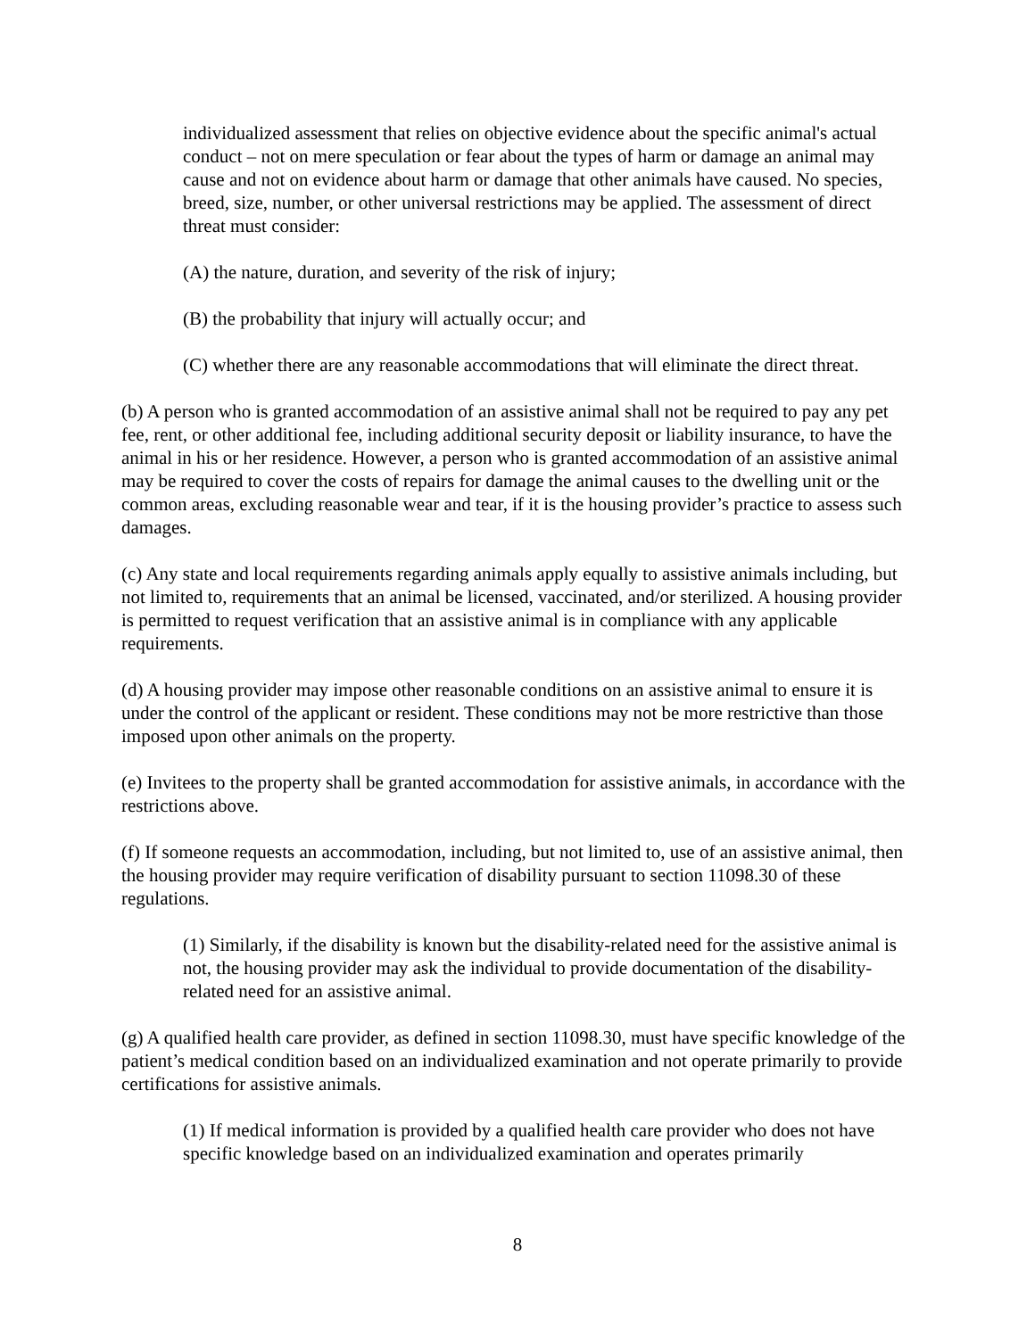individualized assessment that relies on objective evidence about the specific animal's actual conduct – not on mere speculation or fear about the types of harm or damage an animal may cause and not on evidence about harm or damage that other animals have caused. No species, breed, size, number, or other universal restrictions may be applied. The assessment of direct threat must consider:
(A) the nature, duration, and severity of the risk of injury;
(B) the probability that injury will actually occur; and
(C) whether there are any reasonable accommodations that will eliminate the direct threat.
(b) A person who is granted accommodation of an assistive animal shall not be required to pay any pet fee, rent, or other additional fee, including additional security deposit or liability insurance, to have the animal in his or her residence. However, a person who is granted accommodation of an assistive animal may be required to cover the costs of repairs for damage the animal causes to the dwelling unit or the common areas, excluding reasonable wear and tear, if it is the housing provider’s practice to assess such damages.
(c) Any state and local requirements regarding animals apply equally to assistive animals including, but not limited to, requirements that an animal be licensed, vaccinated, and/or sterilized. A housing provider is permitted to request verification that an assistive animal is in compliance with any applicable requirements.
(d) A housing provider may impose other reasonable conditions on an assistive animal to ensure it is under the control of the applicant or resident. These conditions may not be more restrictive than those imposed upon other animals on the property.
(e) Invitees to the property shall be granted accommodation for assistive animals, in accordance with the restrictions above.
(f) If someone requests an accommodation, including, but not limited to, use of an assistive animal, then the housing provider may require verification of disability pursuant to section 11098.30 of these regulations.
(1) Similarly, if the disability is known but the disability-related need for the assistive animal is not, the housing provider may ask the individual to provide documentation of the disability-related need for an assistive animal.
(g) A qualified health care provider, as defined in section 11098.30, must have specific knowledge of the patient’s medical condition based on an individualized examination and not operate primarily to provide certifications for assistive animals.
(1) If medical information is provided by a qualified health care provider who does not have specific knowledge based on an individualized examination and operates primarily
8